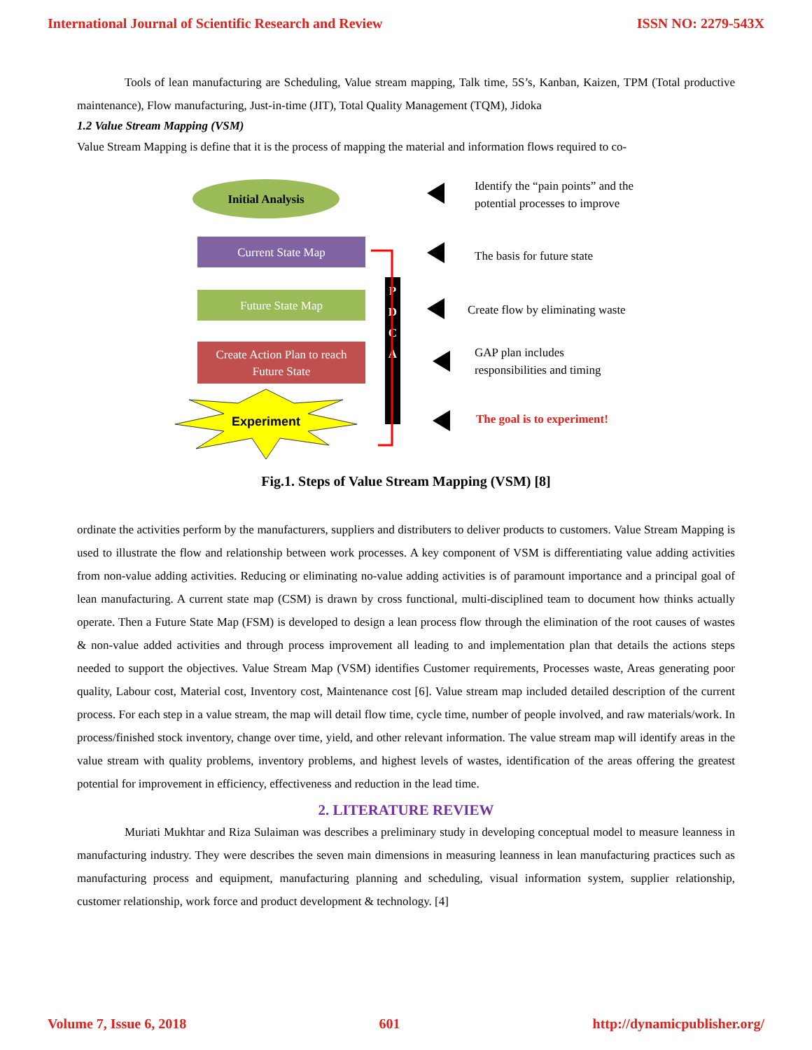International Journal of Scientific Research and Review ISSN NO: 2279-543X
Tools of lean manufacturing are Scheduling, Value stream mapping, Talk time, 5S’s, Kanban, Kaizen, TPM (Total productive maintenance), Flow manufacturing, Just-in-time (JIT), Total Quality Management (TQM), Jidoka
1.2 Value Stream Mapping (VSM)
Value Stream Mapping is define that it is the process of mapping the material and information flows required to co-
Initial Analysis
Current State Map
Future State Map
Create Action Plan to reach
Future State
Experiment
P
D
C
A
Identify the “pain points” and the
potential processes to improve
The basis for future state
Create flow by eliminating waste
GAP plan includes
responsibilities and timing
The goal is to experiment!
Fig.1. Steps of Value Stream Mapping (VSM) [8]
ordinate the activities perform by the manufacturers, suppliers and distributers to deliver products to customers. Value Stream Mapping is used to illustrate the flow and relationship between work processes. A key component of VSM is differentiating value adding activities from non-value adding activities. Reducing or eliminating no-value adding activities is of paramount importance and a principal goal of lean manufacturing. A current state map (CSM) is drawn by cross functional, multi-disciplined team to document how thinks actually operate. Then a Future State Map (FSM) is developed to design a lean process flow through the elimination of the root causes of wastes & non-value added activities and through process improvement all leading to and implementation plan that details the actions steps needed to support the objectives. Value Stream Map (VSM) identifies Customer requirements, Processes waste, Areas generating poor quality, Labour cost, Material cost, Inventory cost, Maintenance cost [6]. Value stream map included detailed description of the current process. For each step in a value stream, the map will detail flow time, cycle time, number of people involved, and raw materials/work. In process/finished stock inventory, change over time, yield, and other relevant information. The value stream map will identify areas in the value stream with quality problems, inventory problems, and highest levels of wastes, identification of the areas offering the greatest potential for improvement in efficiency, effectiveness and reduction in the lead time.
2. LITERATURE REVIEW
Muriati Mukhtar and Riza Sulaiman was describes a preliminary study in developing conceptual model to measure leanness in manufacturing industry. They were describes the seven main dimensions in measuring leanness in lean manufacturing practices such as manufacturing process and equipment, manufacturing planning and scheduling, visual information system, supplier relationship, customer relationship, work force and product development & technology. [4]
Volume 7, Issue 6, 2018 601 http://dynamicpublisher.org/